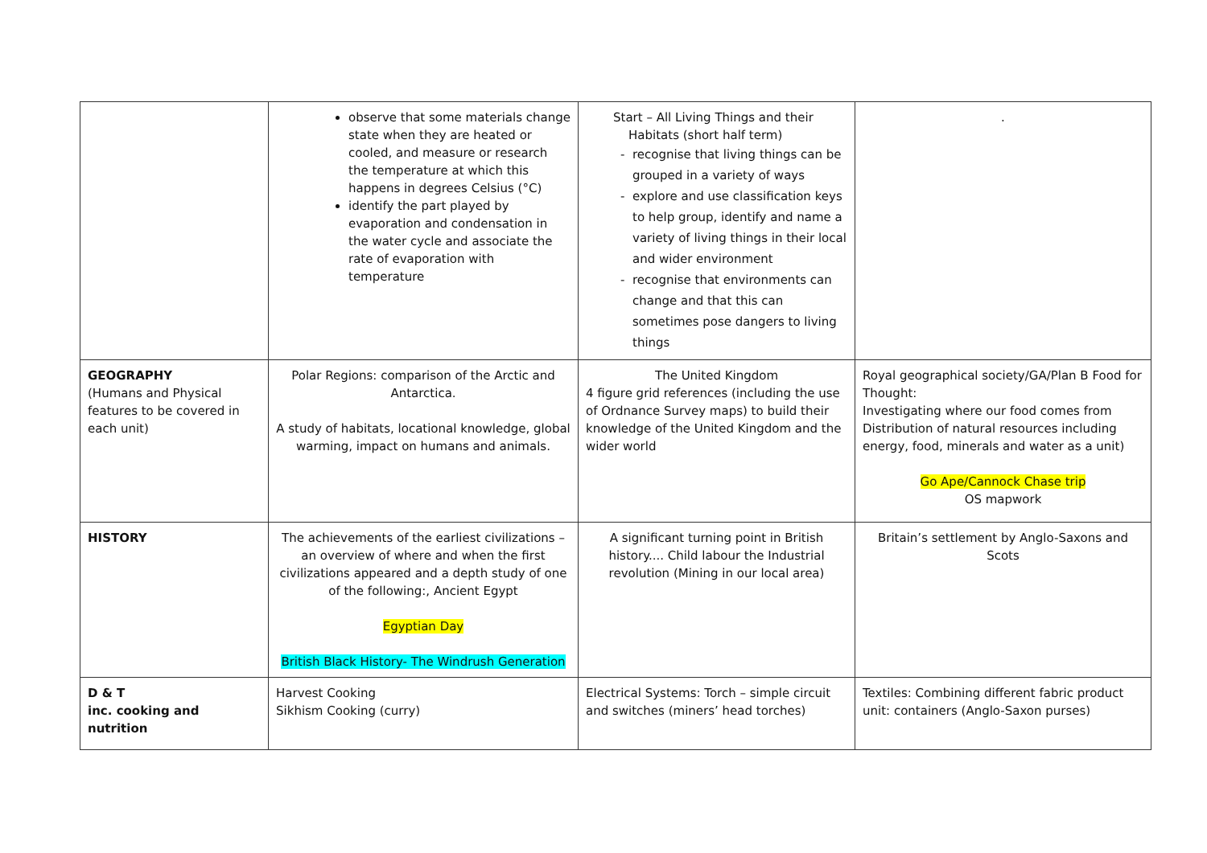| | observe that some materials change state when they are heated or cooled, and measure or research the temperature at which this happens in degrees Celsius (°C) identify the part played by evaporation and condensation in the water cycle and associate the rate of evaporation with temperature | Start – All Living Things and their Habitats (short half term) recognise that living things can be grouped in a variety of ways explore and use classification keys to help group, identify and name a variety of living things in their local and wider environment recognise that environments can change and that this can sometimes pose dangers to living things | . |
| GEOGRAPHY (Humans and Physical features to be covered in each unit) | Polar Regions: comparison of the Arctic and Antarctica. A study of habitats, locational knowledge, global warming, impact on humans and animals. | The United Kingdom 4 figure grid references (including the use of Ordnance Survey maps) to build their knowledge of the United Kingdom and the wider world | Royal geographical society/GA/Plan B Food for Thought: Investigating where our food comes from Distribution of natural resources including energy, food, minerals and water as a unit) Go Ape/Cannock Chase trip OS mapwork |
| HISTORY | The achievements of the earliest civilizations – an overview of where and when the first civilizations appeared and a depth study of one of the following:, Ancient Egypt Egyptian Day British Black History- The Windrush Generation | A significant turning point in British history.... Child labour the Industrial revolution (Mining in our local area) | Britain’s settlement by Anglo-Saxons and Scots |
| D & T inc. cooking and nutrition | Harvest Cooking Sikhism Cooking (curry) | Electrical Systems: Torch – simple circuit and switches (miners’ head torches) | Textiles: Combining different fabric product unit: containers (Anglo-Saxon purses) |